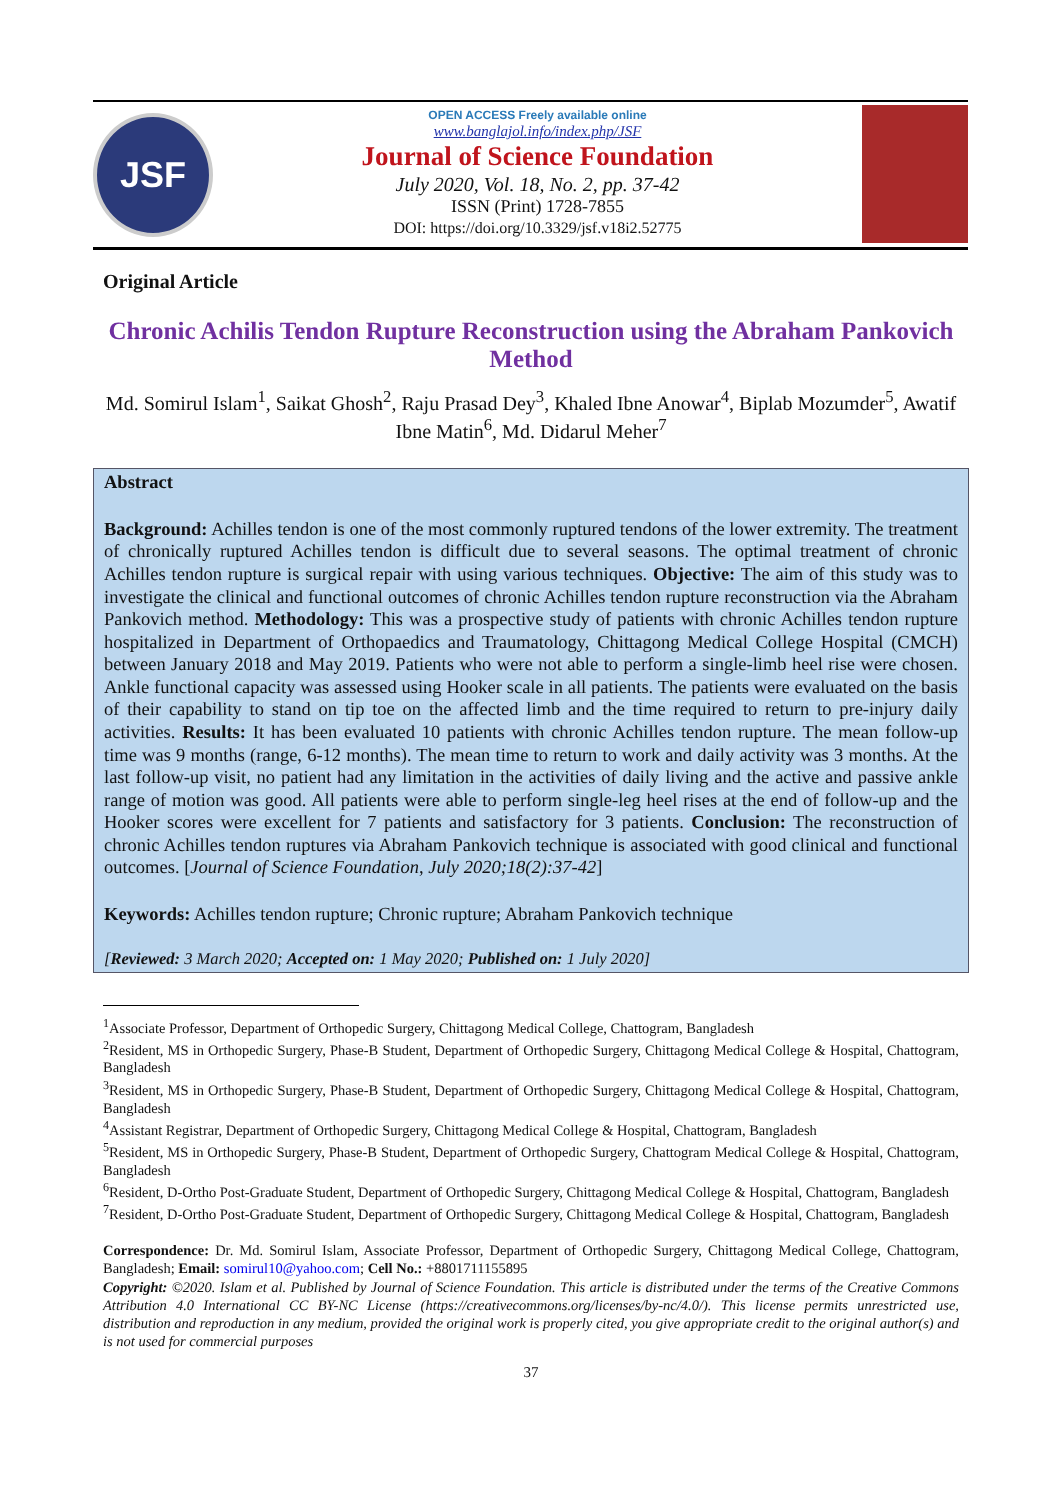JSF
OPEN ACCESS Freely available online
www.banglajol.info/index.php/JSF
Journal of Science Foundation
July 2020, Vol. 18, No. 2, pp. 37-42
ISSN (Print) 1728-7855
DOI: https://doi.org/10.3329/jsf.v18i2.52775
Original Article
Chronic Achilis Tendon Rupture Reconstruction using the Abraham Pankovich Method
Md. Somirul Islam<sup>1</sup>, Saikat Ghosh<sup>2</sup>, Raju Prasad Dey<sup>3</sup>, Khaled Ibne Anowar<sup>4</sup>, Biplab Mozumder<sup>5</sup>, Awatif Ibne Matin<sup>6</sup>, Md. Didarul Meher<sup>7</sup>
Abstract
Background: Achilles tendon is one of the most commonly ruptured tendons of the lower extremity. The treatment of chronically ruptured Achilles tendon is difficult due to several seasons. The optimal treatment of chronic Achilles tendon rupture is surgical repair with using various techniques. Objective: The aim of this study was to investigate the clinical and functional outcomes of chronic Achilles tendon rupture reconstruction via the Abraham Pankovich method. Methodology: This was a prospective study of patients with chronic Achilles tendon rupture hospitalized in Department of Orthopaedics and Traumatology, Chittagong Medical College Hospital (CMCH) between January 2018 and May 2019. Patients who were not able to perform a single-limb heel rise were chosen. Ankle functional capacity was assessed using Hooker scale in all patients. The patients were evaluated on the basis of their capability to stand on tip toe on the affected limb and the time required to return to pre-injury daily activities. Results: It has been evaluated 10 patients with chronic Achilles tendon rupture. The mean follow-up time was 9 months (range, 6-12 months). The mean time to return to work and daily activity was 3 months. At the last follow-up visit, no patient had any limitation in the activities of daily living and the active and passive ankle range of motion was good. All patients were able to perform single-leg heel rises at the end of follow-up and the Hooker scores were excellent for 7 patients and satisfactory for 3 patients. Conclusion: The reconstruction of chronic Achilles tendon ruptures via Abraham Pankovich technique is associated with good clinical and functional outcomes. [Journal of Science Foundation, July 2020;18(2):37-42]
Keywords: Achilles tendon rupture; Chronic rupture; Abraham Pankovich technique
[Reviewed: 3 March 2020; Accepted on: 1 May 2020; Published on: 1 July 2020]
<sup>1</sup> Associate Professor, Department of Orthopedic Surgery, Chittagong Medical College, Chattogram, Bangladesh
<sup>2</sup> Resident, MS in Orthopedic Surgery, Phase-B Student, Department of Orthopedic Surgery, Chittagong Medical College & Hospital, Chattogram, Bangladesh
<sup>3</sup> Resident, MS in Orthopedic Surgery, Phase-B Student, Department of Orthopedic Surgery, Chittagong Medical College & Hospital, Chattogram, Bangladesh
<sup>4</sup> Assistant Registrar, Department of Orthopedic Surgery, Chittagong Medical College & Hospital, Chattogram, Bangladesh
<sup>5</sup> Resident, MS in Orthopedic Surgery, Phase-B Student, Department of Orthopedic Surgery, Chattogram Medical College & Hospital, Chattogram, Bangladesh
<sup>6</sup> Resident, D-Ortho Post-Graduate Student, Department of Orthopedic Surgery, Chittagong Medical College & Hospital, Chattogram, Bangladesh
<sup>7</sup> Resident, D-Ortho Post-Graduate Student, Department of Orthopedic Surgery, Chittagong Medical College & Hospital, Chattogram, Bangladesh
Correspondence: Dr. Md. Somirul Islam, Associate Professor, Department of Orthopedic Surgery, Chittagong Medical College, Chattogram, Bangladesh; Email: somirul10@yahoo.com; Cell No.: +8801711155895
Copyright: ©2020. Islam et al. Published by Journal of Science Foundation. This article is distributed under the terms of the Creative Commons Attribution 4.0 International CC BY-NC License (https://creativecommons.org/licenses/by-nc/4.0/). This license permits unrestricted use, distribution and reproduction in any medium, provided the original work is properly cited, you give appropriate credit to the original author(s) and is not used for commercial purposes
37